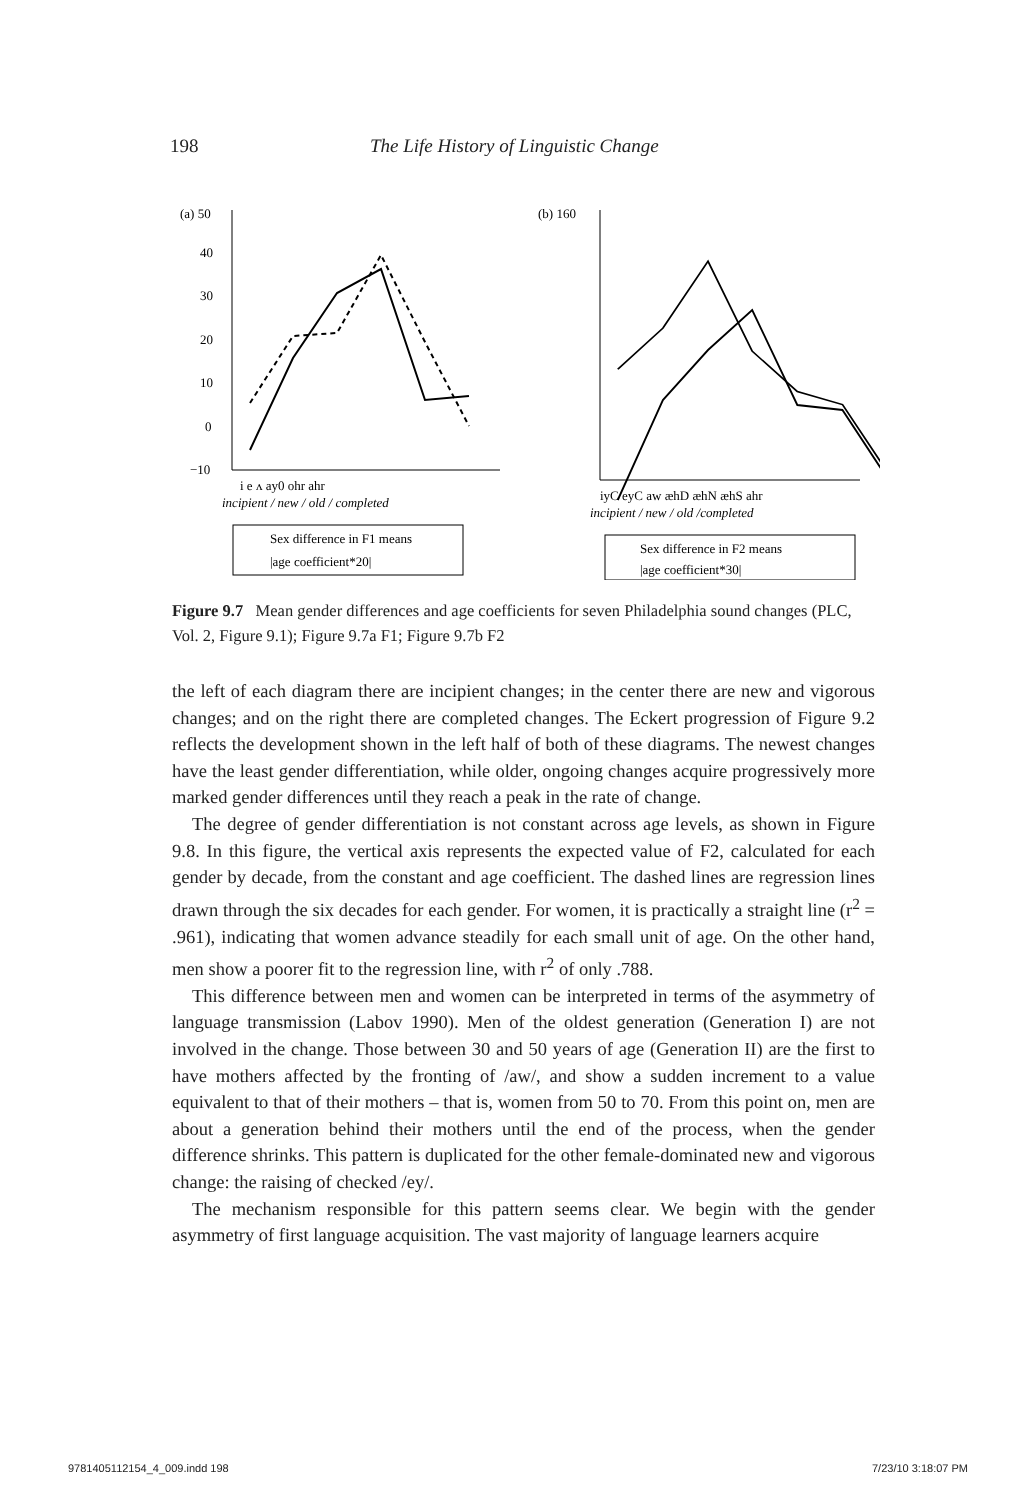198 The Life History of Linguistic Change
(a) 50
40
30
20
10
0
−10
i e ʌ ay0 ohr ahr
incipient / new / old / completed
Sex difference in F1 means
|age coefficient*20|
(b) 160
iyC eyC aw æhD æhN æhS ahr
incipient / new / old /completed
Sex difference in F2 means
|age coefficient*30|
Figure 9.7 Mean gender differences and age coefficients for seven Philadelphia sound changes (PLC, Vol. 2, Figure 9.1); Figure 9.7a F1; Figure 9.7b F2
the left of each diagram there are incipient changes; in the center there are new and vigorous changes; and on the right there are completed changes. The Eckert progression of Figure 9.2 reflects the development shown in the left half of both of these diagrams. The newest changes have the least gender differentiation, while older, ongoing changes acquire progressively more marked gender differences until they reach a peak in the rate of change.
The degree of gender differentiation is not constant across age levels, as shown in Figure 9.8. In this figure, the vertical axis represents the expected value of F2, calculated for each gender by decade, from the constant and age coefficient. The dashed lines are regression lines drawn through the six decades for each gender. For women, it is practically a straight line (r<sup>2</sup> = .961), indicating that women advance steadily for each small unit of age. On the other hand, men show a poorer fit to the regression line, with r<sup>2</sup> of only .788.
This difference between men and women can be interpreted in terms of the asymmetry of language transmission (Labov 1990). Men of the oldest generation (Generation I) are not involved in the change. Those between 30 and 50 years of age (Generation II) are the first to have mothers affected by the fronting of /aw/, and show a sudden increment to a value equivalent to that of their mothers – that is, women from 50 to 70. From this point on, men are about a generation behind their mothers until the end of the process, when the gender difference shrinks. This pattern is duplicated for the other female-dominated new and vigorous change: the raising of checked /ey/.
The mechanism responsible for this pattern seems clear. We begin with the gender asymmetry of first language acquisition. The vast majority of language learners acquire
9781405112154_4_009.indd 198 7/23/10 3:18:07 PM